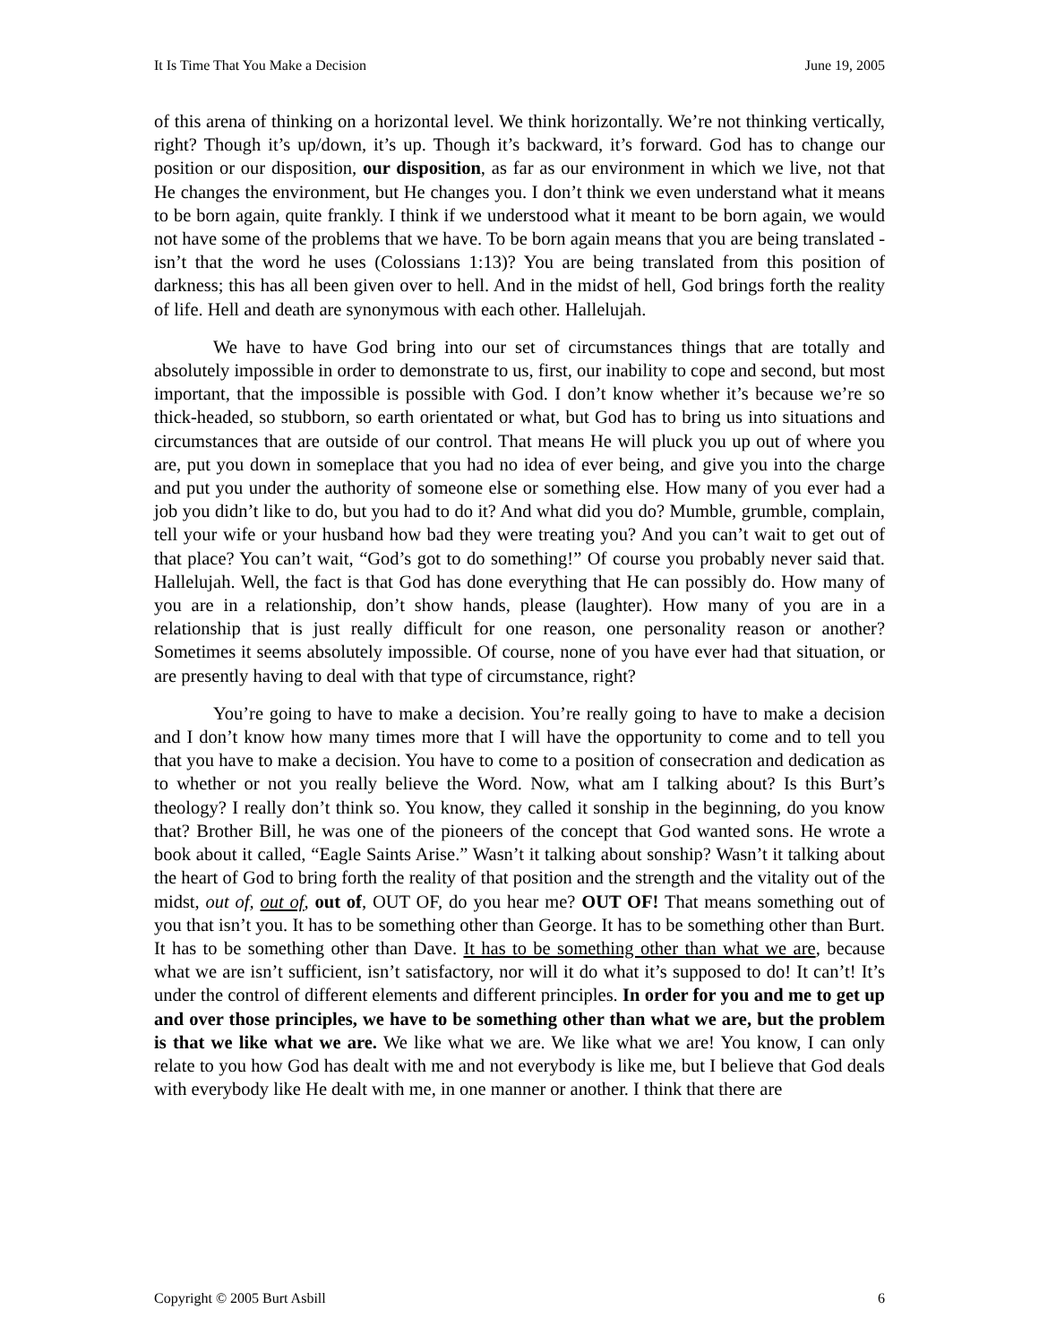It Is Time That You Make a Decision June 19, 2005
of this arena of thinking on a horizontal level. We think horizontally. We’re not thinking vertically, right? Though it’s up/down, it’s up. Though it’s backward, it’s forward. God has to change our position or our disposition, our disposition, as far as our environment in which we live, not that He changes the environment, but He changes you. I don’t think we even understand what it means to be born again, quite frankly. I think if we understood what it meant to be born again, we would not have some of the problems that we have. To be born again means that you are being translated - isn’t that the word he uses (Colossians 1:13)? You are being translated from this position of darkness; this has all been given over to hell. And in the midst of hell, God brings forth the reality of life. Hell and death are synonymous with each other. Hallelujah.
We have to have God bring into our set of circumstances things that are totally and absolutely impossible in order to demonstrate to us, first, our inability to cope and second, but most important, that the impossible is possible with God. I don’t know whether it’s because we’re so thick-headed, so stubborn, so earth orientated or what, but God has to bring us into situations and circumstances that are outside of our control. That means He will pluck you up out of where you are, put you down in someplace that you had no idea of ever being, and give you into the charge and put you under the authority of someone else or something else. How many of you ever had a job you didn’t like to do, but you had to do it? And what did you do? Mumble, grumble, complain, tell your wife or your husband how bad they were treating you? And you can’t wait to get out of that place? You can’t wait, “God’s got to do something!” Of course you probably never said that. Hallelujah. Well, the fact is that God has done everything that He can possibly do. How many of you are in a relationship, don’t show hands, please (laughter). How many of you are in a relationship that is just really difficult for one reason, one personality reason or another? Sometimes it seems absolutely impossible. Of course, none of you have ever had that situation, or are presently having to deal with that type of circumstance, right?
You’re going to have to make a decision. You’re really going to have to make a decision and I don’t know how many times more that I will have the opportunity to come and to tell you that you have to make a decision. You have to come to a position of consecration and dedication as to whether or not you really believe the Word. Now, what am I talking about? Is this Burt’s theology? I really don’t think so. You know, they called it sonship in the beginning, do you know that? Brother Bill, he was one of the pioneers of the concept that God wanted sons. He wrote a book about it called, “Eagle Saints Arise.” Wasn’t it talking about sonship? Wasn’t it talking about the heart of God to bring forth the reality of that position and the strength and the vitality out of the midst, out of, out of, out of, OUT OF, do you hear me? OUT OF! That means something out of you that isn’t you. It has to be something other than George. It has to be something other than Burt. It has to be something other than Dave. It has to be something other than what we are, because what we are isn’t sufficient, isn’t satisfactory, nor will it do what it’s supposed to do! It can’t! It’s under the control of different elements and different principles. In order for you and me to get up and over those principles, we have to be something other than what we are, but the problem is that we like what we are. We like what we are. We like what we are! You know, I can only relate to you how God has dealt with me and not everybody is like me, but I believe that God deals with everybody like He dealt with me, in one manner or another. I think that there are
Copyright © 2005 Burt Asbill 6